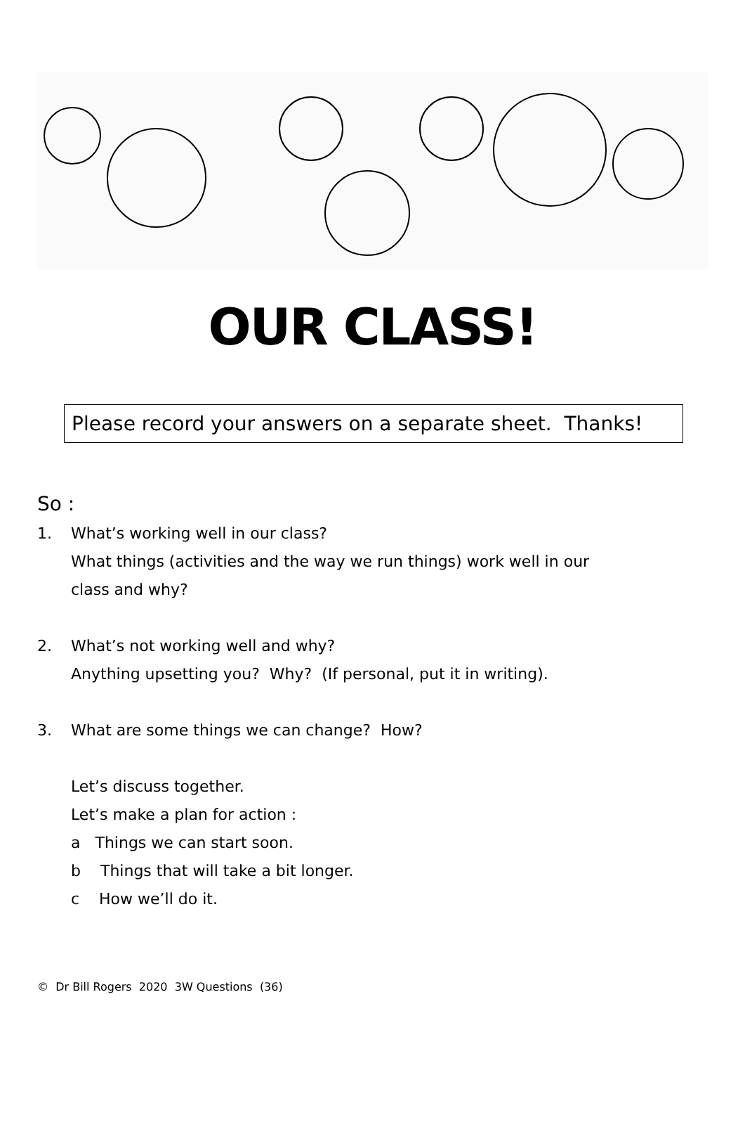OUR CLASS!
Please record your answers on a separate sheet. Thanks!
So :
1. What’s working well in our class?
What things (activities and the way we run things) work well in our
class and why?
2. What’s not working well and why?
Anything upsetting you? Why? (If personal, put it in writing).
3. What are some things we can change? How?
Let’s discuss together.
Let’s make a plan for action :
a Things we can start soon.
b Things that will take a bit longer.
c How we’ll do it.
© Dr Bill Rogers 2020 3W Questions (36)